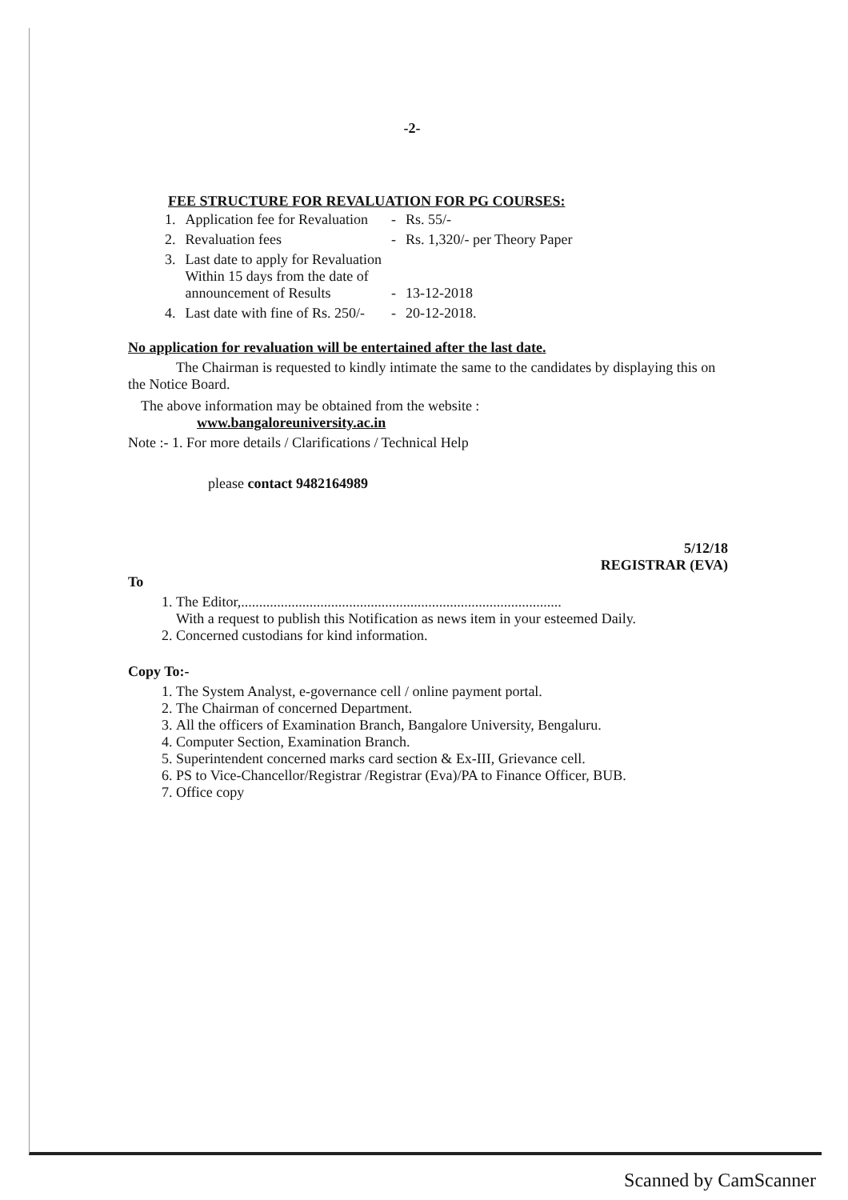-2-
FEE STRUCTURE FOR REVALUATION FOR PG COURSES:
| 1. | Application fee for Revaluation | - | Rs. 55/- |
| 2. | Revaluation fees | - | Rs. 1,320/- per Theory Paper |
| 3. | Last date to apply for Revaluation Within 15 days from the date of announcement of Results | - | 13-12-2018 |
| 4. | Last date with fine of Rs. 250/- | - | 20-12-2018. |
No application for revaluation will be entertained after the last date.
The Chairman is requested to kindly intimate the same to the candidates by displaying this on the Notice Board.
The above information may be obtained from the website :
www.bangaloreuniversity.ac.in
Note :- 1. For more details / Clarifications / Technical Help
please contact 9482164989
5/12/18
REGISTRAR (EVA)
To
1. The Editor,.........................................................................................
With a request to publish this Notification as news item in your esteemed Daily.
2. Concerned custodians for kind information.
Copy To:-
1. The System Analyst, e-governance cell / online payment portal.
2. The Chairman of concerned Department.
3. All the officers of Examination Branch, Bangalore University, Bengaluru.
4. Computer Section, Examination Branch.
5. Superintendent concerned marks card section & Ex-III, Grievance cell.
6. PS to Vice-Chancellor/Registrar /Registrar (Eva)/PA to Finance Officer, BUB.
7. Office copy
Scanned by CamScanner